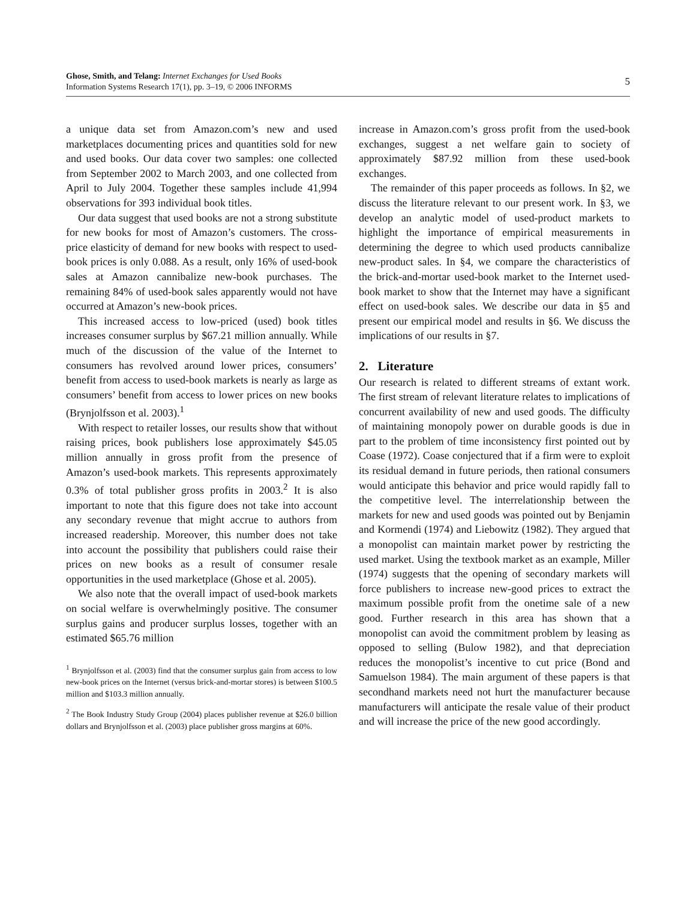Ghose, Smith, and Telang: Internet Exchanges for Used Books
Information Systems Research 17(1), pp. 3–19, © 2006 INFORMS
5
a unique data set from Amazon.com’s new and used marketplaces documenting prices and quantities sold for new and used books. Our data cover two samples: one collected from September 2002 to March 2003, and one collected from April to July 2004. Together these samples include 41,994 observations for 393 individual book titles.
Our data suggest that used books are not a strong substitute for new books for most of Amazon’s customers. The cross-price elasticity of demand for new books with respect to used-book prices is only 0.088. As a result, only 16% of used-book sales at Amazon cannibalize new-book purchases. The remaining 84% of used-book sales apparently would not have occurred at Amazon’s new-book prices.
This increased access to low-priced (used) book titles increases consumer surplus by $67.21 million annually. While much of the discussion of the value of the Internet to consumers has revolved around lower prices, consumers’ benefit from access to used-book markets is nearly as large as consumers’ benefit from access to lower prices on new books (Brynjolfsson et al. 2003).<sup>1</sup>
With respect to retailer losses, our results show that without raising prices, book publishers lose approximately $45.05 million annually in gross profit from the presence of Amazon’s used-book markets. This represents approximately 0.3% of total publisher gross profits in 2003.<sup>2</sup> It is also important to note that this figure does not take into account any secondary revenue that might accrue to authors from increased readership. Moreover, this number does not take into account the possibility that publishers could raise their prices on new books as a result of consumer resale opportunities in the used marketplace (Ghose et al. 2005).
We also note that the overall impact of used-book markets on social welfare is overwhelmingly positive. The consumer surplus gains and producer surplus losses, together with an estimated $65.76 million
<sup>1</sup> Brynjolfsson et al. (2003) find that the consumer surplus gain from access to low new-book prices on the Internet (versus brick-and-mortar stores) is between $100.5 million and $103.3 million annually.
<sup>2</sup> The Book Industry Study Group (2004) places publisher revenue at $26.0 billion dollars and Brynjolfsson et al. (2003) place publisher gross margins at 60%.
increase in Amazon.com’s gross profit from the used-book exchanges, suggest a net welfare gain to society of approximately $87.92 million from these used-book exchanges.
The remainder of this paper proceeds as follows. In §2, we discuss the literature relevant to our present work. In §3, we develop an analytic model of used-product markets to highlight the importance of empirical measurements in determining the degree to which used products cannibalize new-product sales. In §4, we compare the characteristics of the brick-and-mortar used-book market to the Internet used-book market to show that the Internet may have a significant effect on used-book sales. We describe our data in §5 and present our empirical model and results in §6. We discuss the implications of our results in §7.
2. Literature
Our research is related to different streams of extant work. The first stream of relevant literature relates to implications of concurrent availability of new and used goods. The difficulty of maintaining monopoly power on durable goods is due in part to the problem of time inconsistency first pointed out by Coase (1972). Coase conjectured that if a firm were to exploit its residual demand in future periods, then rational consumers would anticipate this behavior and price would rapidly fall to the competitive level. The interrelationship between the markets for new and used goods was pointed out by Benjamin and Kormendi (1974) and Liebowitz (1982). They argued that a monopolist can maintain market power by restricting the used market. Using the textbook market as an example, Miller (1974) suggests that the opening of secondary markets will force publishers to increase new-good prices to extract the maximum possible profit from the onetime sale of a new good. Further research in this area has shown that a monopolist can avoid the commitment problem by leasing as opposed to selling (Bulow 1982), and that depreciation reduces the monopolist’s incentive to cut price (Bond and Samuelson 1984). The main argument of these papers is that secondhand markets need not hurt the manufacturer because manufacturers will anticipate the resale value of their product and will increase the price of the new good accordingly.